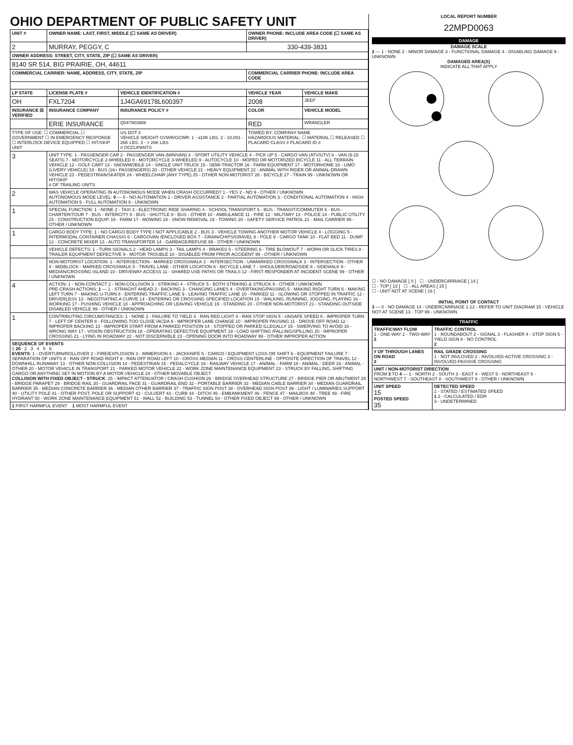OHIO DEPARTMENT OF PUBLIC SAFETY UNIT
| UNIT # | OWNER NAME: LAST, FIRST, MIDDLE (☐ SAME AS DRIVER) | | OWNER PHONE: INCLUDE AREA CODE (☐ SAME AS DRIVER) | |
| --- | --- | --- | --- | --- |
| 2 | MURRAY, PEGGY, C | | 330-439-3831 | |
| OWNER ADDRESS: STREET, CITY, STATE, ZIP (☐ SAME AS DRIVER) | | | | |
| 8140 SR 514, BIG PRAIRIE, OH, 44611 | | | | |
| COMMERCIAL CARRIER: NAME, ADDRESS, CITY, STATE, ZIP | | | COMMERCIAL CARRIER PHONE: INCLUDE AREA CODE | |
| LP STATE | LICENSE PLATE # | VEHICLE IDENTIFICATION # | VEHICLE YEAR | VEHICLE MAKE |
| OH | FXL7204 | 1J4GA69178L600397 | 2008 | JEEP |
| INSURANCE ☒ VERIFIED | INSURANCE COMPANY | INSURANCE POLICY # | COLOR | VEHICLE MODEL |
| | ERIE INSURANCE | Q047903988 | RED | WRANGLER |
| TYPE OF USE: ☐ COMMERCIAL ☐ GOVERNMENT ☐ IN EMERGENCY RESPONSE ☐ INTERLOCK DEVICE EQUIPPED ☐ HIT/SKIP UNIT | | US DOT # VEHICLE WEIGHT GVWR/GCWR: 1 - ≤10K LBS. 2 - 10,001 - 26K LBS. 3 - > 26K LBS. # OCCUPANTS | TOWED BY: COMPANY NAME HAZARDOUS MATERIAL: ☐ MATERIAL ☐ RELEASED ☐ PLACARD CLASS # PLACARD ID # | |
| 3 | UNIT TYPE: 1 - PASSENGER CAR 2 - PASSENGER VAN (MINIVAN) 3 - SPORT UTILITY VEHICLE 4 - PICK UP 5 - CARGO VAN (ATV/UTV) 6 - VAN (9-15 SEATS) 7 - MOTORCYCLE 2-WHEELED 8 - MOTORCYCLE 3-WHEELED 9 - AUTOCYCLE 10 - MOPED OR MOTORIZED BICYCLE 11 - ALL TERRAIN VEHICLE 12 - GOLF CART 13 - SNOWMOBILE 14 - SINGLE UNIT TRUCK 15 - SEMI-TRACTOR 16 - FARM EQUIPMENT 17 - MOTORHOME 18 - LIMO (LIVERY VEHICLE) 19 - BUS (16+ PASSENGERS) 20 - OTHER VEHICLE 21 - HEAVY EQUIPMENT 22 - ANIMAL WITH RIDER OR ANIMAL-DRAWN VEHICLE 23 - PEDESTRIAN/SKATER 24 - WHEELCHAIR (ANY TYPE) 25 - OTHER NON-MOTORIST 26 - BICYCLE 27 - TRAIN 99 - UNKNOWN OR HIT/SKIP # OF TRAILING UNITS | | | |
| 2 | WAS VEHICLE OPERATING IN AUTONOMOUS MODE WHEN CRASH OCCURRED? 1 - YES 2 - NO 9 - OTHER / UNKNOWN AUTONOMOUS MODE LEVEL: 0 — 0 - NO AUTOMATION 1 - DRIVER ASSISTANCE 2 - PARTIAL AUTOMATION 3 - CONDITIONAL AUTOMATION 4 - HIGH AUTOMATION 5 - FULL AUTOMATION 9 - UNKNOWN | | | |
| 1 | SPECIAL FUNCTION: 1 - NONE 2 - TAXI 3 - ELECTRONIC RIDE SHARING 4 - SCHOOL TRANSPORT 5 - BUS - TRANSIT/COMMUTER 6 - BUS - CHARTER/TOUR 7 - BUS - INTERCITY 8 - BUS - SHUTTLE 9 - BUS - OTHER 10 - AMBULANCE 11 - FIRE 12 - MILITARY 13 - POLICE 14 - PUBLIC UTILITY 15 - CONSTRUCTION EQUIP. 16 - FARM 17 - MOWING 18 - SNOW REMOVAL 19 - TOWING 20 - SAFETY SERVICE PATROL 21 - MAIL CARRIER 99 - OTHER / UNKNOWN | | | |
| 1 | CARGO BODY TYPE: 1 - NO CARGO BODY TYPE / NOT APPLICABLE 2 - BUS 3 - VEHICLE TOWING ANOTHER MOTOR VEHICLE 4 - LOGGING 5 - INTERMODAL CONTAINER CHASSIS 6 - CARGOVAN /ENCLOSED BOX 7 - GRAIN/CHIPS/GRAVEL 8 - POLE 9 - CARGO TANK 10 - FLAT BED 11 - DUMP 12 - CONCRETE MIXER 13 - AUTO TRANSPORTER 14 - GARBAGE/REFUSE 99 - OTHER / UNKNOWN | | | |
| | VEHICLE DEFECTS: 1 - TURN SIGNALS 2 - HEAD LAMPS 3 - TAIL LAMPS 4 - BRAKES 5 - STEERING 6 - TIRE BLOWOUT 7 - WORN OR SLICK TIRES 8 - TRAILER EQUIPMENT DEFECTIVE 9 - MOTOR TROUBLE 10 - DISABLED FROM PRIOR ACCIDENT 99 - OTHER / UNKNOWN | | | |
| | NON-MOTORIST LOCATION: 1 - INTERSECTION - MARKED CROSSWALK 2 - INTERSECTION - UNMARKED CROSSWALK 3 - INTERSECTION - OTHER 4 - MIDBLOCK - MARKED CROSSWALK 5 - TRAVEL LANE - OTHER LOCATION 6 - BICYCLE LANE 7 - SHOULDER/ROADSIDE 8 - SIDEWALK 9 - MEDIAN/CROSSING ISLAND 10 - DRIVEWAY ACCESS 11 - SHARED USE PATHS OR TRAILS 12 - FIRST RESPONDER AT INCIDENT SCENE 99 - OTHER / UNKNOWN | | | |
| 4 | ACTION: 1 - NON-CONTACT 2 - NON-COLLISION 3 - STRIKING 4 - STRUCK 5 - BOTH STRIKING & STRUCK 9 - OTHER / UNKNOWN PRE-CRASH ACTIONS: 1 — 1 - STRAIGHT AHEAD 2 - BACKING 3 - CHANGING LANES 4 - OVERTAKING/PASSING 5 - MAKING RIGHT TURN 6 - MAKING LEFT TURN 7 - MAKING U-TURN 8 - ENTERING TRAFFIC LANE 9 - LEAVING TRAFFIC LANE 10 - PARKED 11 - SLOWING OR STOPPED IN TRAFFIC 12 - DRIVERLESS 13 - NEGOTIATING A CURVE 14 - ENTERING OR CROSSING SPECIFIED LOCATION 15 - WALKING, RUNNING, JOGGING, PLAYING 16 - WORKING 17 - PUSHING VEHICLE 18 - APPROACHING OR LEAVING VEHICLE 19 - STANDING 20 - OTHER NON-MOTORIST 21 - STANDING OUTSIDE DISABLED VEHICLE 99 - OTHER / UNKNOWN | | | |
| 1 | CONTRIBUTING CIRCUMSTANCES: 1 - NONE 2 - FAILURE TO YIELD 3 - RAN RED LIGHT 4 - RAN STOP SIGN 5 - UNSAFE SPEED 6 - IMPROPER TURN 7 - LEFT OF CENTER 8 - FOLLOWING TOO CLOSE /ACDA 9 - IMPROPER LANE CHANGE 10 - IMPROPER PASSING 11 - DROVE OFF ROAD 12 - IMPROPER BACKING 13 - IMPROPER START FROM A PARKED POSITION 14 - STOPPED OR PARKED ILLEGALLY 15 - SWERVING TO AVOID 16 - WRONG WAY 17 - VISION OBSTRUCTION 18 - OPERATING DEFECTIVE EQUIPMENT 19 - LOAD SHIFTING /FALLING/SPILLING 20 - IMPROPER CROSSING 21 - LYING IN ROADWAY 22 - NOT DISCERNIBLE 23 - OPENING DOOR INTO ROADWAY 99 - OTHER IMPROPER ACTION | | | |
| SEQUENCE OF EVENTS 1 20 2 3 4 5 6 EVENTS : 1 - OVERTURN/ROLLOVER 2 - FIRE/EXPLOSION 3 - IMMERSION 4 - JACKKNIFE 5 - CARGO / EQUIPMENT LOSS OR SHIFT 6 - EQUIPMENT FAILURE 7 - SEPARATION OF UNITS 8 - RAN OFF ROAD RIGHT 9 - RAN OFF ROAD LEFT 10 - CROSS MEDIAN 11 - CROSS CENTERLINE - OPPOSITE DIRECTION OF TRAVEL 12 - DOWNHILL RUNAWAY 13 - OTHER NON-COLLISION 14 - PEDESTRIAN 15 - PEDALCYCLE 16 - RAILWAY VEHICLE 17 - ANIMAL - FARM 18 - ANIMAL - DEER 19 - ANIMAL -OTHER 20 - MOTOR VEHICLE IN TRANSPORT 21 - PARKED MOTOR VEHICLE 22 - WORK ZONE MAINTENANCE EQUIPMENT 23 - STRUCK BY FALLING, SHIFTING CARGO OR ANYTHING SET IN MOTION BY A MOTOR VEHICLE 24 - OTHER MOVABLE OBJECT COLLISION WITH FIXED OBJECT - STRUCK : 25 - IMPACT ATTENUATOR / CRASH CUSHION 26 - BRIDGE OVERHEAD STRUCTURE 27 - BRIDGE PIER OR ABUTMENT 28 - BRIDGE PARAPET 29 - BRIDGE RAIL 30 - GUARDRAIL FACE 31 - GUARDRAIL END 32 - PORTABLE BARRIER 33 - MEDIAN CABLE BARRIER 34 - MEDIAN GUARDRAIL BARRIER 35 - MEDIAN CONCRETE BARRIER 36 - MEDIAN OTHER BARRIER 37 - TRAFFIC SIGN POST 38 - OVERHEAD SIGN POST 39 - LIGHT / LUMINARIES SUPPORT 40 - UTILITY POLE 41 - OTHER POST, POLE OR SUPPORT 42 - CULVERT 43 - CURB 44 - DITCH 45 - EMBANKMENT 46 - FENCE 47 - MAILBOX 48 - TREE 49 - FIRE HYDRANT 50 - WORK ZONE MAINTENANCE EQUIPMENT 51 - WALL 52 - BUILDING 53 - TUNNEL 54 - OTHER FIXED OBJECT 99 - OTHER / UNKNOWN | | | | |
| 1 FIRST HARMFUL EVENT 1 MOST HARMFUL EVENT | | | | |
LOCAL REPORT NUMBER
22MPD0063
DAMAGE
DAMAGE SCALE
2 — 1 - NONE 2 - MINOR DAMAGE 3 - FUNCTIONAL DAMAGE 4 - DISABLING DAMAGE 9 - UNKNOWN
DAMAGED AREA(S)
INDICATE ALL THAT APPLY
☐ - NO DAMAGE [ 0 ] ☐ - UNDERCARRIAGE [ 14 ]
☐ - TOP [ 13 ] ☐ - ALL AREAS [ 15 ]
☐ - UNIT NOT AT SCENE [ 16 ]
INITIAL POINT OF CONTACT
3 — 0 - NO DAMAGE 14 - UNDERCARRIAGE 1-12 - REFER TO UNIT DIAGRAM 15 - VEHICLE NOT AT SCENE 13 - TOP 99 - UNKNOWN
TRAFFIC
| TRAFFICWAY FLOW 1 - ONE-WAY 2 - TWO-WAY 2 | TRAFFIC CONTROL 1 - ROUNDABOUT 2 - SIGNAL 3 - FLASHER 4 - STOP SIGN 5 - YIELD SIGN 6 - NO CONTROL 2 |
| # OF THROUGH LANES ON ROAD 2 | RAIL GRADE CROSSING 1 - NOT INVLOVED 2 - INVOLVED-ACTIVE CROSSING 3 - INVOLVED-PASSIVE CROSSING |
| UNIT / NON-MOTORIST DIRECTION FROM 3 TO 4 — 1 - NORTH 2 - SOUTH 3 - EAST 4 - WEST 5 - NORTHEAST 6 - NORTHWEST 7 - SOUTHEAST 8 - SOUTHWEST 9 - OTHER / UNKNOWN | |
| UNIT SPEED 15 POSTED SPEED 35 | DETECTED SPEED 1 - STATED / ESTIMATED SPEED 1 2 - CALCULATED / EDR 3 - UNDETERMINED |